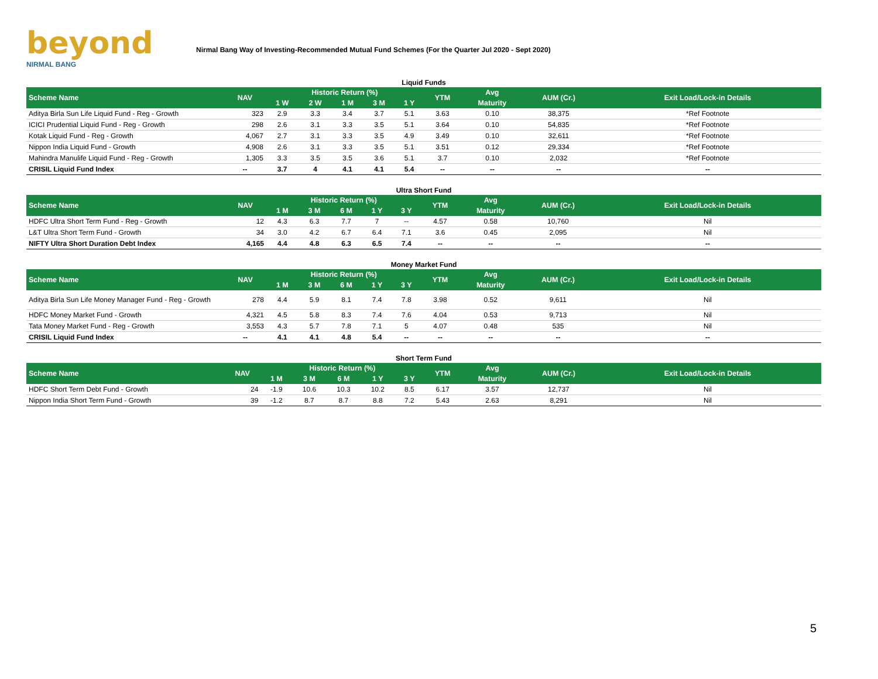beyond
NIRMAL BANG
Nirmal Bang Way of Investing-Recommended Mutual Fund Schemes (For the Quarter Jul 2020 - Sept 2020)
Liquid Funds
| Scheme Name | NAV | Historic Return (%) | | | | | YTM | Avg | AUM (Cr.) | Exit Load/Lock-in Details |
| --- | --- | --- | --- | --- | --- | --- | --- | --- | --- | --- |
| | | 1 W | 2 W | 1 M | 3 M | 1 Y | | Maturity | | |
| Aditya Birla Sun Life Liquid Fund - Reg - Growth | 323 | 2.9 | 3.3 | 3.4 | 3.7 | 5.1 | 3.63 | 0.10 | 38,375 | *Ref Footnote |
| ICICI Prudential Liquid Fund - Reg - Growth | 298 | 2.6 | 3.1 | 3.3 | 3.5 | 5.1 | 3.64 | 0.10 | 54,835 | *Ref Footnote |
| Kotak Liquid Fund - Reg - Growth | 4,067 | 2.7 | 3.1 | 3.3 | 3.5 | 4.9 | 3.49 | 0.10 | 32,611 | *Ref Footnote |
| Nippon India Liquid Fund - Growth | 4,908 | 2.6 | 3.1 | 3.3 | 3.5 | 5.1 | 3.51 | 0.12 | 29,334 | *Ref Footnote |
| Mahindra Manulife Liquid Fund - Reg - Growth | 1,305 | 3.3 | 3.5 | 3.5 | 3.6 | 5.1 | 3.7 | 0.10 | 2,032 | *Ref Footnote |
| CRISIL Liquid Fund Index | -- | 3.7 | 4 | 4.1 | 4.1 | 5.4 | -- | -- | -- | -- |
Ultra Short Fund
| Scheme Name | NAV | Historic Return (%) | | | | | YTM | Avg | AUM (Cr.) | Exit Load/Lock-in Details |
| --- | --- | --- | --- | --- | --- | --- | --- | --- | --- | --- |
| | | 1 M | 3 M | 6 M | 1 Y | 3 Y | | Maturity | | |
| HDFC Ultra Short Term Fund - Reg - Growth | 12 | 4.3 | 6.3 | 7.7 | 7 | -- | 4.57 | 0.58 | 10,760 | Nil |
| L&T Ultra Short Term Fund - Growth | 34 | 3.0 | 4.2 | 6.7 | 6.4 | 7.1 | 3.6 | 0.45 | 2,095 | Nil |
| NIFTY Ultra Short Duration Debt Index | 4,165 | 4.4 | 4.8 | 6.3 | 6.5 | 7.4 | -- | -- | -- | -- |
Money Market Fund
| Scheme Name | NAV | Historic Return (%) | | | | | YTM | Avg | AUM (Cr.) | Exit Load/Lock-in Details |
| --- | --- | --- | --- | --- | --- | --- | --- | --- | --- | --- |
| | | 1 M | 3 M | 6 M | 1 Y | 3 Y | | Maturity | | |
| Aditya Birla Sun Life Money Manager Fund - Reg - Growth | 278 | 4.4 | 5.9 | 8.1 | 7.4 | 7.8 | 3.98 | 0.52 | 9,611 | Nil |
| HDFC Money Market Fund - Growth | 4,321 | 4.5 | 5.8 | 8.3 | 7.4 | 7.6 | 4.04 | 0.53 | 9,713 | Nil |
| Tata Money Market Fund - Reg - Growth | 3,553 | 4.3 | 5.7 | 7.8 | 7.1 | 5 | 4.07 | 0.48 | 535 | Nil |
| CRISIL Liquid Fund Index | -- | 4.1 | 4.1 | 4.8 | 5.4 | -- | -- | -- | -- | -- |
Short Term Fund
| Scheme Name | NAV | Historic Return (%) | | | | | YTM | Avg | AUM (Cr.) | Exit Load/Lock-in Details |
| --- | --- | --- | --- | --- | --- | --- | --- | --- | --- | --- |
| | | 1 M | 3 M | 6 M | 1 Y | 3 Y | | Maturity | | |
| HDFC Short Term Debt Fund - Growth | 24 | -1.9 | 10.6 | 10.3 | 10.2 | 8.5 | 6.17 | 3.57 | 12,737 | Nil |
| Nippon India Short Term Fund - Growth | 39 | -1.2 | 8.7 | 8.7 | 8.8 | 7.2 | 5.43 | 2.63 | 8,291 | Nil |
5